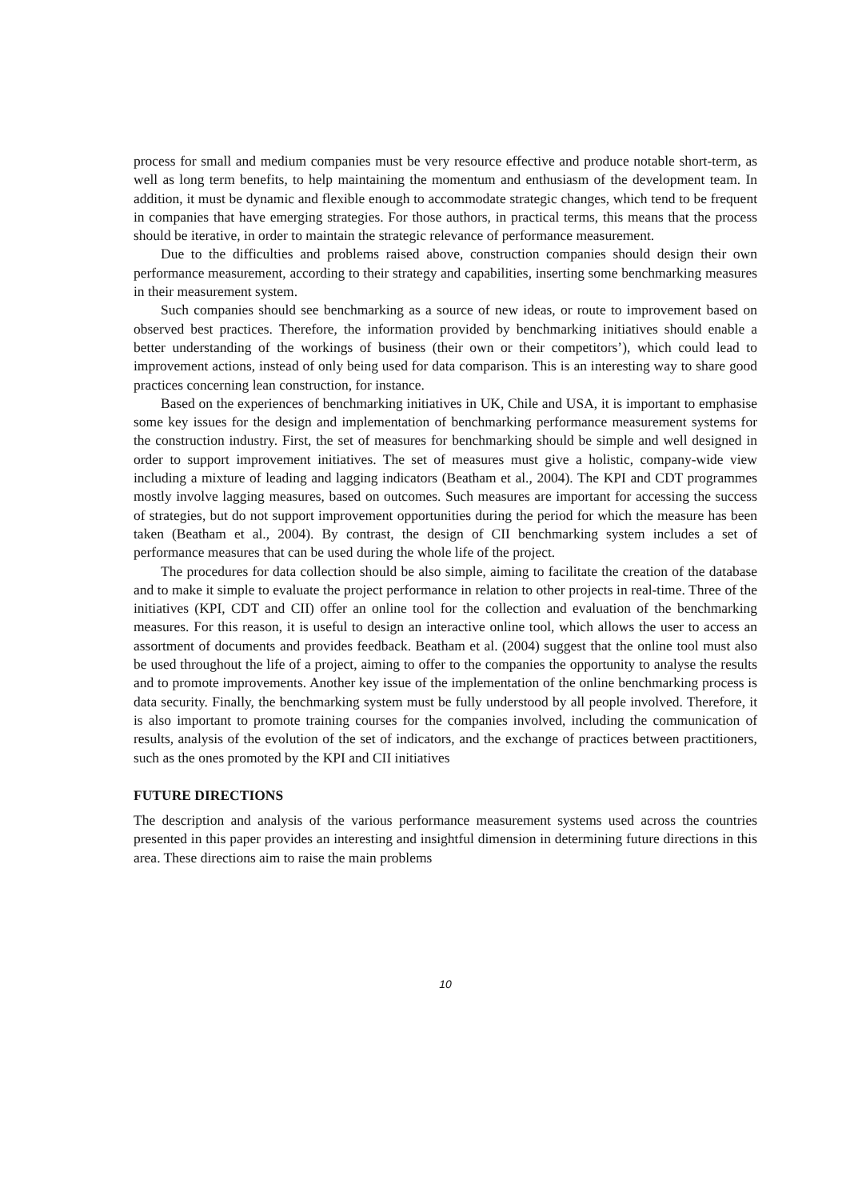process for small and medium companies must be very resource effective and produce notable short-term, as well as long term benefits, to help maintaining the momentum and enthusiasm of the development team. In addition, it must be dynamic and flexible enough to accommodate strategic changes, which tend to be frequent in companies that have emerging strategies. For those authors, in practical terms, this means that the process should be iterative, in order to maintain the strategic relevance of performance measurement.
Due to the difficulties and problems raised above, construction companies should design their own performance measurement, according to their strategy and capabilities, inserting some benchmarking measures in their measurement system.
Such companies should see benchmarking as a source of new ideas, or route to improvement based on observed best practices. Therefore, the information provided by benchmarking initiatives should enable a better understanding of the workings of business (their own or their competitors’), which could lead to improvement actions, instead of only being used for data comparison. This is an interesting way to share good practices concerning lean construction, for instance.
Based on the experiences of benchmarking initiatives in UK, Chile and USA, it is important to emphasise some key issues for the design and implementation of benchmarking performance measurement systems for the construction industry. First, the set of measures for benchmarking should be simple and well designed in order to support improvement initiatives. The set of measures must give a holistic, company-wide view including a mixture of leading and lagging indicators (Beatham et al., 2004). The KPI and CDT programmes mostly involve lagging measures, based on outcomes. Such measures are important for accessing the success of strategies, but do not support improvement opportunities during the period for which the measure has been taken (Beatham et al., 2004). By contrast, the design of CII benchmarking system includes a set of performance measures that can be used during the whole life of the project.
The procedures for data collection should be also simple, aiming to facilitate the creation of the database and to make it simple to evaluate the project performance in relation to other projects in real-time. Three of the initiatives (KPI, CDT and CII) offer an online tool for the collection and evaluation of the benchmarking measures. For this reason, it is useful to design an interactive online tool, which allows the user to access an assortment of documents and provides feedback. Beatham et al. (2004) suggest that the online tool must also be used throughout the life of a project, aiming to offer to the companies the opportunity to analyse the results and to promote improvements. Another key issue of the implementation of the online benchmarking process is data security. Finally, the benchmarking system must be fully understood by all people involved. Therefore, it is also important to promote training courses for the companies involved, including the communication of results, analysis of the evolution of the set of indicators, and the exchange of practices between practitioners, such as the ones promoted by the KPI and CII initiatives
FUTURE DIRECTIONS
The description and analysis of the various performance measurement systems used across the countries presented in this paper provides an interesting and insightful dimension in determining future directions in this area. These directions aim to raise the main problems
10